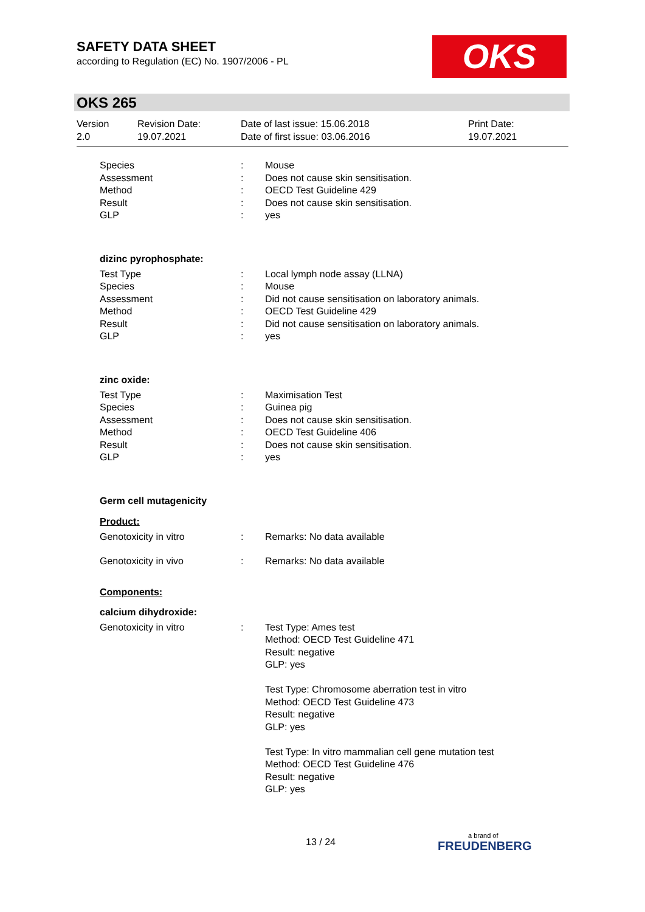SAFETY DATA SHEET
according to Regulation (EC) No. 1907/2006 - PL
OKS
OKS 265
Version
2.0
Revision Date:
19.07.2021
Date of last issue: 15.06.2018
Date of first issue: 03.06.2016
Print Date:
19.07.2021
Species : Mouse
Assessment : Does not cause skin sensitisation.
Method : OECD Test Guideline 429
Result : Does not cause skin sensitisation.
GLP : yes
dizinc pyrophosphate:
Test Type : Local lymph node assay (LLNA)
Species : Mouse
Assessment : Did not cause sensitisation on laboratory animals.
Method : OECD Test Guideline 429
Result : Did not cause sensitisation on laboratory animals.
GLP : yes
zinc oxide:
Test Type : Maximisation Test
Species : Guinea pig
Assessment : Does not cause skin sensitisation.
Method : OECD Test Guideline 406
Result : Does not cause skin sensitisation.
GLP : yes
Germ cell mutagenicity
Product:
Genotoxicity in vitro : Remarks: No data available
Genotoxicity in vivo : Remarks: No data available
Components:
calcium dihydroxide:
Genotoxicity in vitro : Test Type: Ames test
Method: OECD Test Guideline 471
Result: negative
GLP: yes
Test Type: Chromosome aberration test in vitro
Method: OECD Test Guideline 473
Result: negative
GLP: yes
Test Type: In vitro mammalian cell gene mutation test
Method: OECD Test Guideline 476
Result: negative
GLP: yes
13 / 24 a brand of
FREUDENBERG